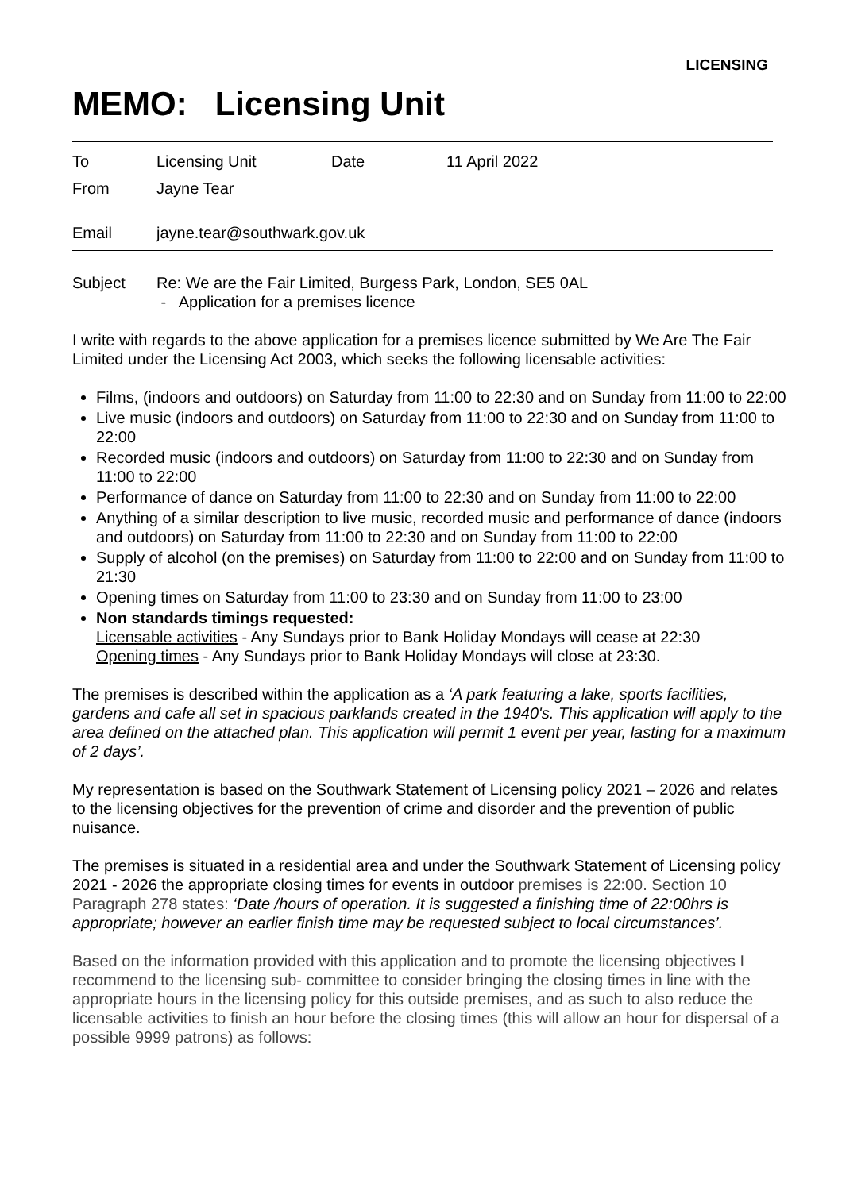LICENSING
MEMO: Licensing Unit
To Licensing Unit Date 11 April 2022
From Jayne Tear
Email jayne.tear@southwark.gov.uk
Subject Re: We are the Fair Limited, Burgess Park, London, SE5 0AL
- Application for a premises licence
I write with regards to the above application for a premises licence submitted by We Are The Fair Limited under the Licensing Act 2003, which seeks the following licensable activities:
Films, (indoors and outdoors) on Saturday from 11:00 to 22:30 and on Sunday from 11:00 to 22:00
Live music (indoors and outdoors) on Saturday from 11:00 to 22:30 and on Sunday from 11:00 to 22:00
Recorded music (indoors and outdoors) on Saturday from 11:00 to 22:30 and on Sunday from 11:00 to 22:00
Performance of dance on Saturday from 11:00 to 22:30 and on Sunday from 11:00 to 22:00
Anything of a similar description to live music, recorded music and performance of dance (indoors and outdoors) on Saturday from 11:00 to 22:30 and on Sunday from 11:00 to 22:00
Supply of alcohol (on the premises) on Saturday from 11:00 to 22:00 and on Sunday from 11:00 to 21:30
Opening times on Saturday from 11:00 to 23:30 and on Sunday from 11:00 to 23:00
Non standards timings requested:
Licensable activities - Any Sundays prior to Bank Holiday Mondays will cease at 22:30
Opening times - Any Sundays prior to Bank Holiday Mondays will close at 23:30.
The premises is described within the application as a ‘A park featuring a lake, sports facilities, gardens and cafe all set in spacious parklands created in the 1940's. This application will apply to the area defined on the attached plan. This application will permit 1 event per year, lasting for a maximum of 2 days’.
My representation is based on the Southwark Statement of Licensing policy 2021 – 2026 and relates to the licensing objectives for the prevention of crime and disorder and the prevention of public nuisance.
The premises is situated in a residential area and under the Southwark Statement of Licensing policy 2021 - 2026 the appropriate closing times for events in outdoor premises is 22:00. Section 10 Paragraph 278 states: ‘Date /hours of operation. It is suggested a finishing time of 22:00hrs is appropriate; however an earlier finish time may be requested subject to local circumstances’.
Based on the information provided with this application and to promote the licensing objectives I recommend to the licensing sub- committee to consider bringing the closing times in line with the appropriate hours in the licensing policy for this outside premises, and as such to also reduce the licensable activities to finish an hour before the closing times (this will allow an hour for dispersal of a possible 9999 patrons) as follows: